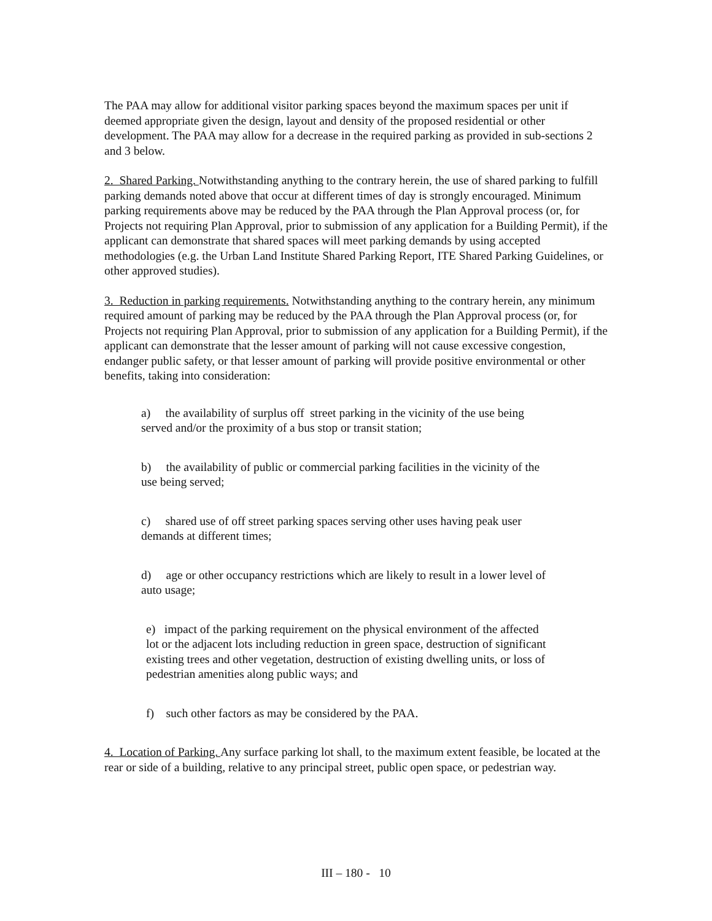The PAA may allow for additional visitor parking spaces beyond the maximum spaces per unit if deemed appropriate given the design, layout and density of the proposed residential or other development. The PAA may allow for a decrease in the required parking as provided in sub-sections 2 and 3 below.
2. Shared Parking. Notwithstanding anything to the contrary herein, the use of shared parking to fulfill parking demands noted above that occur at different times of day is strongly encouraged. Minimum parking requirements above may be reduced by the PAA through the Plan Approval process (or, for Projects not requiring Plan Approval, prior to submission of any application for a Building Permit), if the applicant can demonstrate that shared spaces will meet parking demands by using accepted methodologies (e.g. the Urban Land Institute Shared Parking Report, ITE Shared Parking Guidelines, or other approved studies).
3. Reduction in parking requirements. Notwithstanding anything to the contrary herein, any minimum required amount of parking may be reduced by the PAA through the Plan Approval process (or, for Projects not requiring Plan Approval, prior to submission of any application for a Building Permit), if the applicant can demonstrate that the lesser amount of parking will not cause excessive congestion, endanger public safety, or that lesser amount of parking will provide positive environmental or other benefits, taking into consideration:
a) the availability of surplus off street parking in the vicinity of the use being served and/or the proximity of a bus stop or transit station;
b) the availability of public or commercial parking facilities in the vicinity of the use being served;
c) shared use of off street parking spaces serving other uses having peak user demands at different times;
d) age or other occupancy restrictions which are likely to result in a lower level of auto usage;
e) impact of the parking requirement on the physical environment of the affected lot or the adjacent lots including reduction in green space, destruction of significant existing trees and other vegetation, destruction of existing dwelling units, or loss of pedestrian amenities along public ways; and
f) such other factors as may be considered by the PAA.
4. Location of Parking. Any surface parking lot shall, to the maximum extent feasible, be located at the rear or side of a building, relative to any principal street, public open space, or pedestrian way.
III – 180 - 10